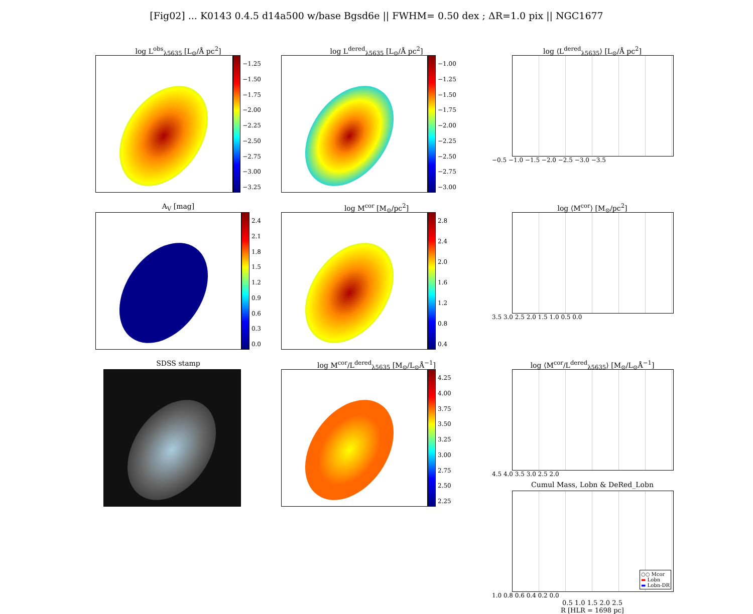[Fig02] ... K0143 0.4.5 d14a500 w/base Bgsd6e || FWHM= 0.50 dex ; ΔR=1.0 pix || NGC1677
log L<sup>obs</sup><sub>λ5635</sub> [L<sub>⊙</sub>/Å pc<sup>2</sup>]
−1.25
−1.50
−1.75
−2.00
−2.25
−2.50
−2.75
−3.00
−3.25
log L<sup>dered</sup><sub>λ5635</sub> [L<sub>⊙</sub>/Å pc<sup>2</sup>]
−1.00
−1.25
−1.50
−1.75
−2.00
−2.25
−2.50
−2.75
−3.00
log ⟨L<sup>dered</sup><sub>λ5635</sub>⟩ [L<sub>⊙</sub>/Å pc<sup>2</sup>]
−0.5 −1.0 −1.5 −2.0 −2.5 −3.0 −3.5
A<sub>V</sub> [mag]
2.4
2.1
1.8
1.5
1.2
0.9
0.6
0.3
0.0
log M<sup>cor</sup> [M<sub>⊙</sub>/pc<sup>2</sup>]
2.8
2.4
2.0
1.6
1.2
0.8
0.4
log ⟨M<sup>cor</sup>⟩ [M<sub>⊙</sub>/pc<sup>2</sup>]
3.5 3.0 2.5 2.0 1.5 1.0 0.5 0.0
SDSS stamp
log M<sup>cor</sup>/L<sup>dered</sup><sub>λ5635</sub> [M<sub>⊙</sub>/L<sub>⊙</sub>Å<sup>−1</sup>]
4.25
4.00
3.75
3.50
3.25
3.00
2.75
2.50
2.25
log ⟨M<sup>cor</sup>/L<sup>dered</sup><sub>λ5635</sub>⟩ [M<sub>⊙</sub>/L<sub>⊙</sub>Å<sup>−1</sup>]
4.5 4.0 3.5 3.0 2.5 2.0
Cumul Mass, Lobn & DeRed_Lobn
○○ Mcor
▬ Lobn
▬ Lobn-DR
1.0 0.8 0.6 0.4 0.2 0.0
0.5 1.0 1.5 2.0 2.5
R [HLR = 1698 pc]